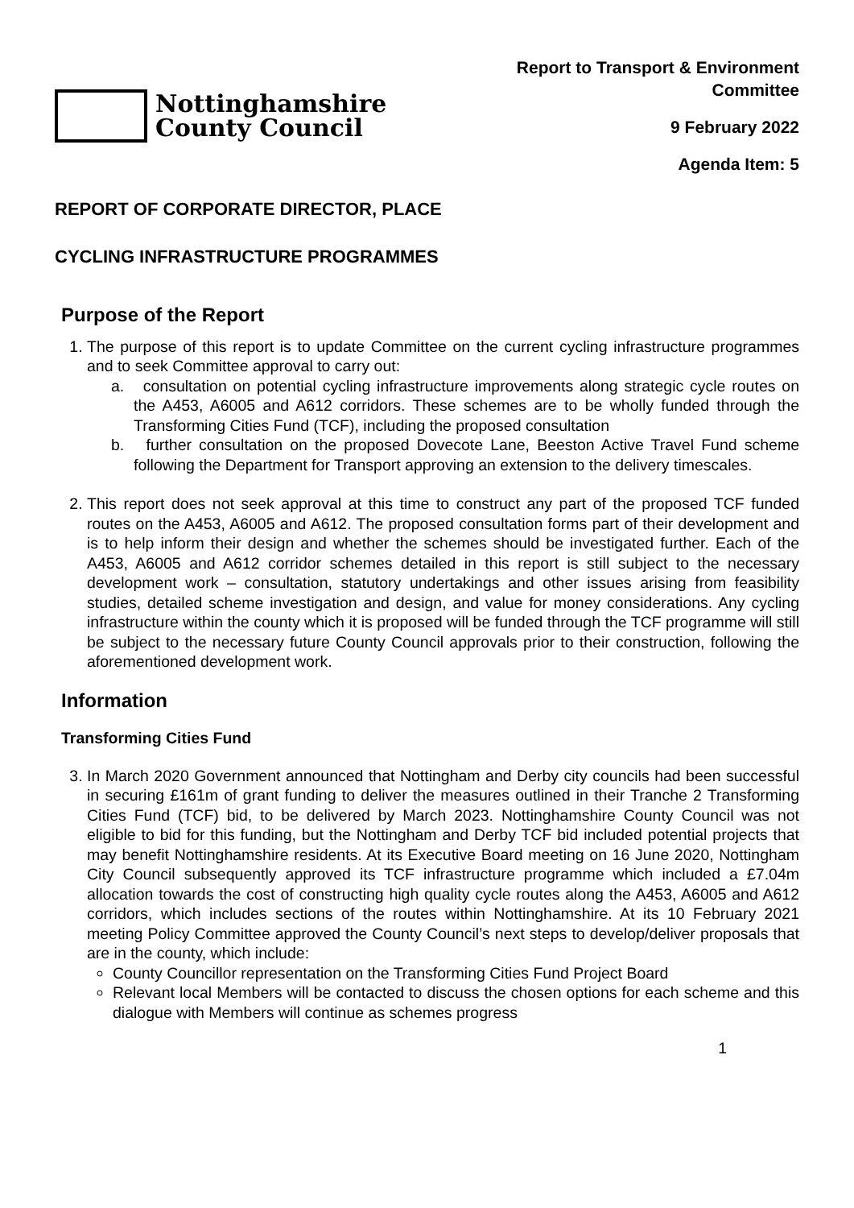Nottinghamshire
County Council
Report to Transport & Environment
Committee
9 February 2022
Agenda Item: 5
REPORT OF CORPORATE DIRECTOR, PLACE
CYCLING INFRASTRUCTURE PROGRAMMES
Purpose of the Report
1. The purpose of this report is to update Committee on the current cycling infrastructure programmes and to seek Committee approval to carry out:
a. consultation on potential cycling infrastructure improvements along strategic cycle routes on the A453, A6005 and A612 corridors. These schemes are to be wholly funded through the Transforming Cities Fund (TCF), including the proposed consultation
b. further consultation on the proposed Dovecote Lane, Beeston Active Travel Fund scheme following the Department for Transport approving an extension to the delivery timescales.
2. This report does not seek approval at this time to construct any part of the proposed TCF funded routes on the A453, A6005 and A612. The proposed consultation forms part of their development and is to help inform their design and whether the schemes should be investigated further. Each of the A453, A6005 and A612 corridor schemes detailed in this report is still subject to the necessary development work – consultation, statutory undertakings and other issues arising from feasibility studies, detailed scheme investigation and design, and value for money considerations. Any cycling infrastructure within the county which it is proposed will be funded through the TCF programme will still be subject to the necessary future County Council approvals prior to their construction, following the aforementioned development work.
Information
Transforming Cities Fund
3. In March 2020 Government announced that Nottingham and Derby city councils had been successful in securing £161m of grant funding to deliver the measures outlined in their Tranche 2 Transforming Cities Fund (TCF) bid, to be delivered by March 2023. Nottinghamshire County Council was not eligible to bid for this funding, but the Nottingham and Derby TCF bid included potential projects that may benefit Nottinghamshire residents. At its Executive Board meeting on 16 June 2020, Nottingham City Council subsequently approved its TCF infrastructure programme which included a £7.04m allocation towards the cost of constructing high quality cycle routes along the A453, A6005 and A612 corridors, which includes sections of the routes within Nottinghamshire. At its 10 February 2021 meeting Policy Committee approved the County Council’s next steps to develop/deliver proposals that are in the county, which include:
County Councillor representation on the Transforming Cities Fund Project Board
Relevant local Members will be contacted to discuss the chosen options for each scheme and this dialogue with Members will continue as schemes progress
1